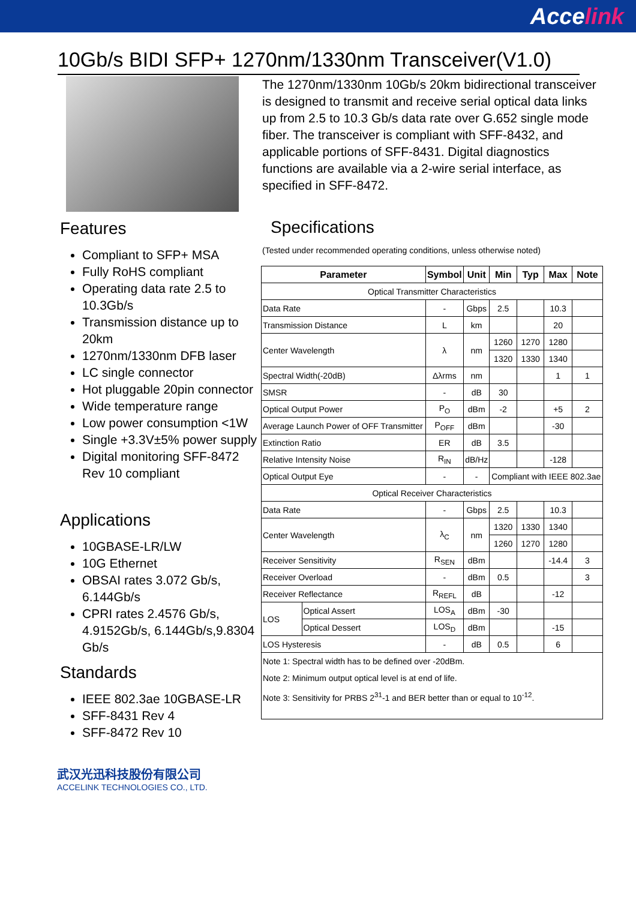Accelink
10Gb/s BIDI SFP+ 1270nm/1330nm Transceiver(V1.0)
Features
Compliant to SFP+ MSA
Fully RoHS compliant
Operating data rate 2.5 to 10.3Gb/s
Transmission distance up to 20km
1270nm/1330nm DFB laser
LC single connector
Hot pluggable 20pin connector
Wide temperature range
Low power consumption <1W
Single +3.3V±5% power supply
Digital monitoring SFF-8472 Rev 10 compliant
Applications
10GBASE-LR/LW
10G Ethernet
OBSAI rates 3.072 Gb/s, 6.144Gb/s
CPRI rates 2.4576 Gb/s, 4.9152Gb/s, 6.144Gb/s,9.8304 Gb/s
Standards
IEEE 802.3ae 10GBASE-LR
SFF-8431 Rev 4
SFF-8472 Rev 10
武汉光迅科技股份有限公司
ACCELINK TECHNOLOGIES CO., LTD.
The 1270nm/1330nm 10Gb/s 20km bidirectional transceiver is designed to transmit and receive serial optical data links up from 2.5 to 10.3 Gb/s data rate over G.652 single mode fiber. The transceiver is compliant with SFF-8432, and applicable portions of SFF-8431. Digital diagnostics functions are available via a 2-wire serial interface, as specified in SFF-8472.
Specifications
(Tested under recommended operating conditions, unless otherwise noted)
| Parameter | | Symbol | Unit | Min | Typ | Max | Note |
| --- | --- | --- | --- | --- | --- | --- | --- |
| Optical Transmitter Characteristics | | | | | | | |
| Data Rate | | - | Gbps | 2.5 | | 10.3 | |
| Transmission Distance | | L | km | | | 20 | |
| Center Wavelength | | λ | nm | 1260 | 1270 | 1280 | |
| | | | | 1320 | 1330 | 1340 | |
| Spectral Width(-20dB) | | Δλrms | nm | | | 1 | 1 |
| SMSR | | - | dB | 30 | | | |
| Optical Output Power | | P<sub>O</sub> | dBm | -2 | | +5 | 2 |
| Average Launch Power of OFF Transmitter | | P<sub>OFF</sub> | dBm | | | -30 | |
| Extinction Ratio | | ER | dB | 3.5 | | | |
| Relative Intensity Noise | | R<sub>IN</sub> | dB/Hz | | | -128 | |
| Optical Output Eye | | - | - | Compliant with IEEE 802.3ae | | | |
| Optical Receiver Characteristics | | | | | | | |
| Data Rate | | - | Gbps | 2.5 | | 10.3 | |
| Center Wavelength | | λ<sub>C</sub> | nm | 1320 | 1330 | 1340 | |
| | | | | 1260 | 1270 | 1280 | |
| Receiver Sensitivity | | R<sub>SEN</sub> | dBm | | | -14.4 | 3 |
| Receiver Overload | | - | dBm | 0.5 | | | 3 |
| Receiver Reflectance | | R<sub>REFL</sub> | dB | | | -12 | |
| LOS | Optical Assert | LOS<sub>A</sub> | dBm | -30 | | | |
| | Optical Dessert | LOS<sub>D</sub> | dBm | | | -15 | |
| LOS Hysteresis | | - | dB | 0.5 | | 6 | |
| Note 1: Spectral width has to be defined over -20dBm. Note 2: Minimum output optical level is at end of life. Note 3: Sensitivity for PRBS 2<sup>31</sup>-1 and BER better than or equal to 10<sup>-12</sup>. | | | | | | | |